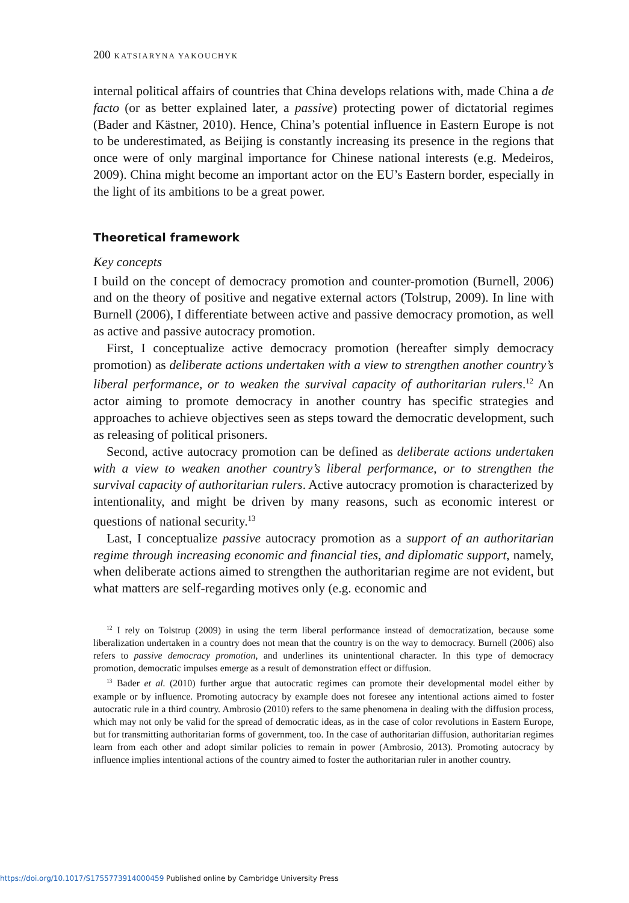200 KATSIARYNA YAKOUCHYK
internal political affairs of countries that China develops relations with, made China a de facto (or as better explained later, a passive) protecting power of dictatorial regimes (Bader and Kästner, 2010). Hence, China’s potential influence in Eastern Europe is not to be underestimated, as Beijing is constantly increasing its presence in the regions that once were of only marginal importance for Chinese national interests (e.g. Medeiros, 2009). China might become an important actor on the EU’s Eastern border, especially in the light of its ambitions to be a great power.
Theoretical framework
Key concepts
I build on the concept of democracy promotion and counter-promotion (Burnell, 2006) and on the theory of positive and negative external actors (Tolstrup, 2009). In line with Burnell (2006), I differentiate between active and passive democracy promotion, as well as active and passive autocracy promotion.
First, I conceptualize active democracy promotion (hereafter simply democracy promotion) as deliberate actions undertaken with a view to strengthen another country’s liberal performance, or to weaken the survival capacity of authoritarian rulers.<sup>12</sup> An actor aiming to promote democracy in another country has specific strategies and approaches to achieve objectives seen as steps toward the democratic development, such as releasing of political prisoners.
Second, active autocracy promotion can be defined as deliberate actions undertaken with a view to weaken another country’s liberal performance, or to strengthen the survival capacity of authoritarian rulers. Active autocracy promotion is characterized by intentionality, and might be driven by many reasons, such as economic interest or questions of national security.<sup>13</sup>
Last, I conceptualize passive autocracy promotion as a support of an authoritarian regime through increasing economic and financial ties, and diplomatic support, namely, when deliberate actions aimed to strengthen the authoritarian regime are not evident, but what matters are self-regarding motives only (e.g. economic and
<sup>12</sup> I rely on Tolstrup (2009) in using the term liberal performance instead of democratization, because some liberalization undertaken in a country does not mean that the country is on the way to democracy. Burnell (2006) also refers to passive democracy promotion, and underlines its unintentional character. In this type of democracy promotion, democratic impulses emerge as a result of demonstration effect or diffusion.
<sup>13</sup> Bader et al. (2010) further argue that autocratic regimes can promote their developmental model either by example or by influence. Promoting autocracy by example does not foresee any intentional actions aimed to foster autocratic rule in a third country. Ambrosio (2010) refers to the same phenomena in dealing with the diffusion process, which may not only be valid for the spread of democratic ideas, as in the case of color revolutions in Eastern Europe, but for transmitting authoritarian forms of government, too. In the case of authoritarian diffusion, authoritarian regimes learn from each other and adopt similar policies to remain in power (Ambrosio, 2013). Promoting autocracy by influence implies intentional actions of the country aimed to foster the authoritarian ruler in another country.
https://doi.org/10.1017/S1755773914000459 Published online by Cambridge University Press